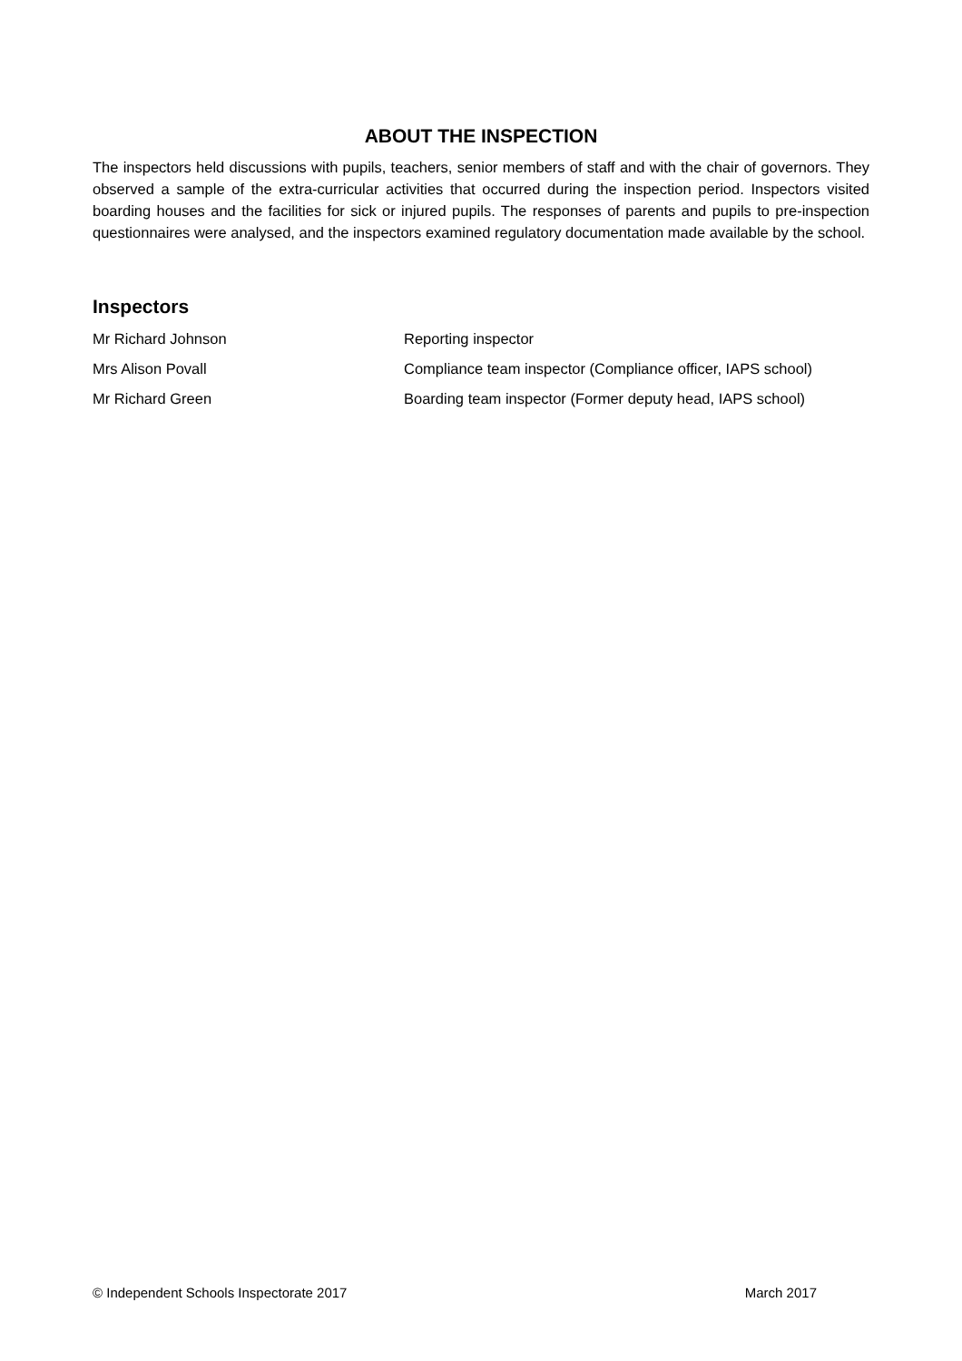ABOUT THE INSPECTION
The inspectors held discussions with pupils, teachers, senior members of staff and with the chair of governors. They observed a sample of the extra-curricular activities that occurred during the inspection period. Inspectors visited boarding houses and the facilities for sick or injured pupils. The responses of parents and pupils to pre-inspection questionnaires were analysed, and the inspectors examined regulatory documentation made available by the school.
Inspectors
| Mr Richard Johnson | Reporting inspector |
| Mrs Alison Povall | Compliance team inspector (Compliance officer, IAPS school) |
| Mr Richard Green | Boarding team inspector (Former deputy head, IAPS school) |
© Independent Schools Inspectorate 2017 March 2017